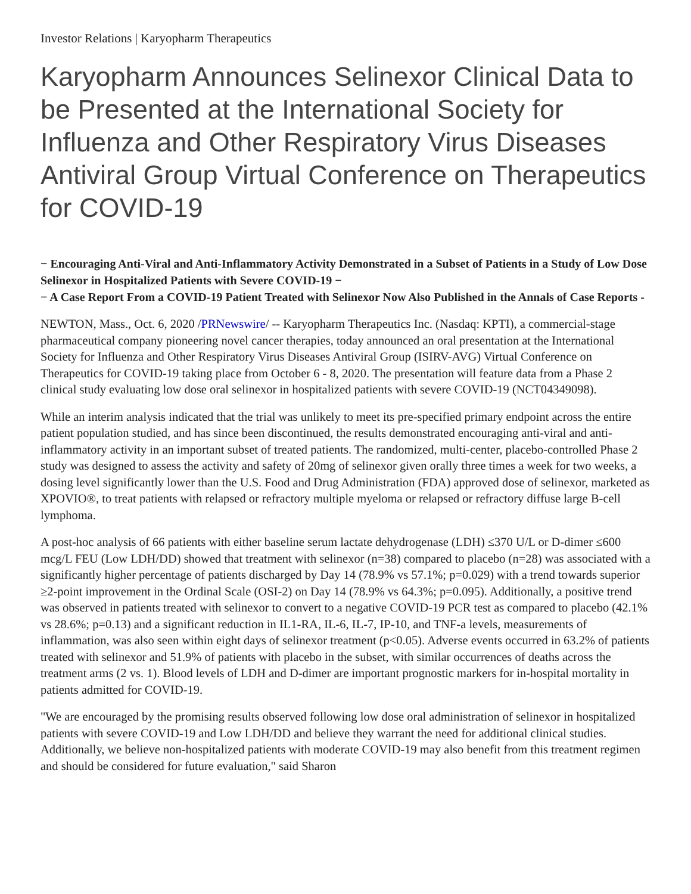Investor Relations | Karyopharm Therapeutics
Karyopharm Announces Selinexor Clinical Data to be Presented at the International Society for Influenza and Other Respiratory Virus Diseases Antiviral Group Virtual Conference on Therapeutics for COVID-19
− Encouraging Anti-Viral and Anti-Inflammatory Activity Demonstrated in a Subset of Patients in a Study of Low Dose Selinexor in Hospitalized Patients with Severe COVID-19 −
− A Case Report From a COVID-19 Patient Treated with Selinexor Now Also Published in the Annals of Case Reports -
NEWTON, Mass., Oct. 6, 2020 /PRNewswire/ -- Karyopharm Therapeutics Inc. (Nasdaq: KPTI), a commercial-stage pharmaceutical company pioneering novel cancer therapies, today announced an oral presentation at the International Society for Influenza and Other Respiratory Virus Diseases Antiviral Group (ISIRV-AVG) Virtual Conference on Therapeutics for COVID-19 taking place from October 6 - 8, 2020. The presentation will feature data from a Phase 2 clinical study evaluating low dose oral selinexor in hospitalized patients with severe COVID-19 (NCT04349098).
While an interim analysis indicated that the trial was unlikely to meet its pre-specified primary endpoint across the entire patient population studied, and has since been discontinued, the results demonstrated encouraging anti-viral and anti-inflammatory activity in an important subset of treated patients. The randomized, multi-center, placebo-controlled Phase 2 study was designed to assess the activity and safety of 20mg of selinexor given orally three times a week for two weeks, a dosing level significantly lower than the U.S. Food and Drug Administration (FDA) approved dose of selinexor, marketed as XPOVIO®, to treat patients with relapsed or refractory multiple myeloma or relapsed or refractory diffuse large B-cell lymphoma.
A post-hoc analysis of 66 patients with either baseline serum lactate dehydrogenase (LDH) ≤370 U/L or D-dimer ≤600 mcg/L FEU (Low LDH/DD) showed that treatment with selinexor (n=38) compared to placebo (n=28) was associated with a significantly higher percentage of patients discharged by Day 14 (78.9% vs 57.1%; p=0.029) with a trend towards superior ≥2-point improvement in the Ordinal Scale (OSI-2) on Day 14 (78.9% vs 64.3%; p=0.095). Additionally, a positive trend was observed in patients treated with selinexor to convert to a negative COVID-19 PCR test as compared to placebo (42.1% vs 28.6%; p=0.13) and a significant reduction in IL1-RA, IL-6, IL-7, IP-10, and TNF-a levels, measurements of inflammation, was also seen within eight days of selinexor treatment (p<0.05). Adverse events occurred in 63.2% of patients treated with selinexor and 51.9% of patients with placebo in the subset, with similar occurrences of deaths across the treatment arms (2 vs. 1). Blood levels of LDH and D-dimer are important prognostic markers for in-hospital mortality in patients admitted for COVID-19.
"We are encouraged by the promising results observed following low dose oral administration of selinexor in hospitalized patients with severe COVID-19 and Low LDH/DD and believe they warrant the need for additional clinical studies. Additionally, we believe non-hospitalized patients with moderate COVID-19 may also benefit from this treatment regimen and should be considered for future evaluation," said Sharon